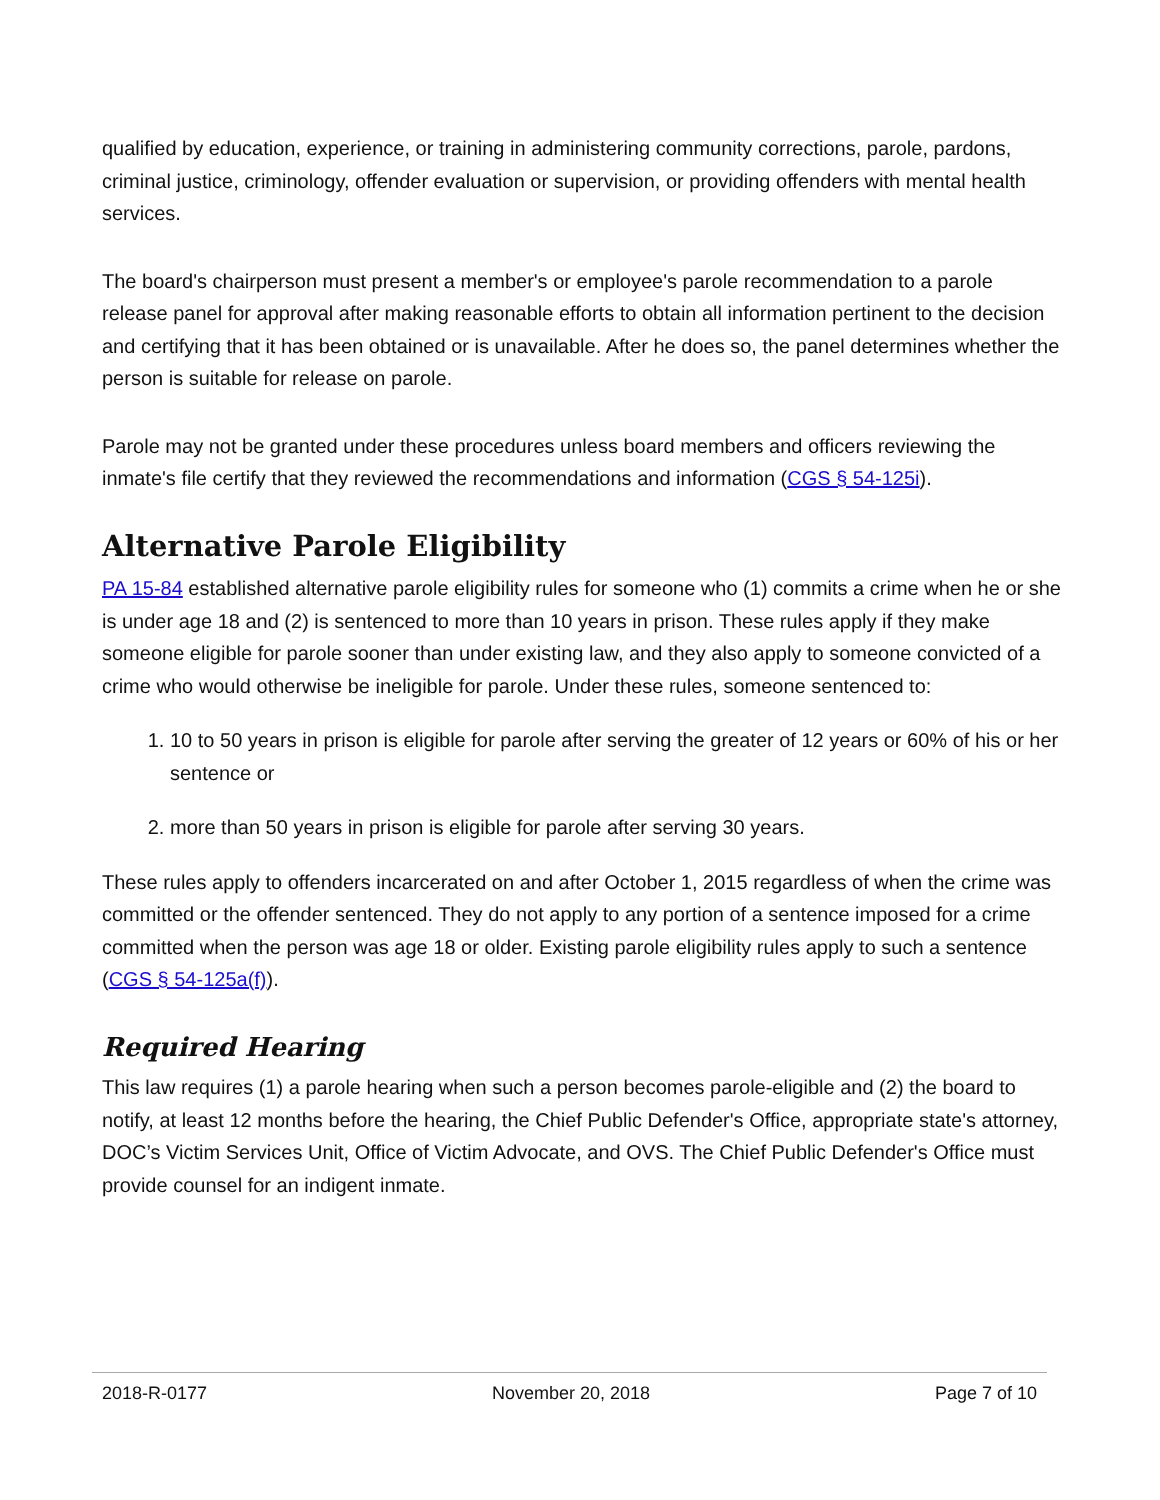qualified by education, experience, or training in administering community corrections, parole, pardons, criminal justice, criminology, offender evaluation or supervision, or providing offenders with mental health services.
The board's chairperson must present a member's or employee's parole recommendation to a parole release panel for approval after making reasonable efforts to obtain all information pertinent to the decision and certifying that it has been obtained or is unavailable. After he does so, the panel determines whether the person is suitable for release on parole.
Parole may not be granted under these procedures unless board members and officers reviewing the inmate's file certify that they reviewed the recommendations and information (CGS § 54-125i).
Alternative Parole Eligibility
PA 15-84 established alternative parole eligibility rules for someone who (1) commits a crime when he or she is under age 18 and (2) is sentenced to more than 10 years in prison. These rules apply if they make someone eligible for parole sooner than under existing law, and they also apply to someone convicted of a crime who would otherwise be ineligible for parole. Under these rules, someone sentenced to:
1. 10 to 50 years in prison is eligible for parole after serving the greater of 12 years or 60% of his or her sentence or
2. more than 50 years in prison is eligible for parole after serving 30 years.
These rules apply to offenders incarcerated on and after October 1, 2015 regardless of when the crime was committed or the offender sentenced. They do not apply to any portion of a sentence imposed for a crime committed when the person was age 18 or older. Existing parole eligibility rules apply to such a sentence (CGS § 54-125a(f)).
Required Hearing
This law requires (1) a parole hearing when such a person becomes parole-eligible and (2) the board to notify, at least 12 months before the hearing, the Chief Public Defender's Office, appropriate state's attorney, DOC’s Victim Services Unit, Office of Victim Advocate, and OVS. The Chief Public Defender's Office must provide counsel for an indigent inmate.
2018-R-0177 November 20, 2018 Page 7 of 10